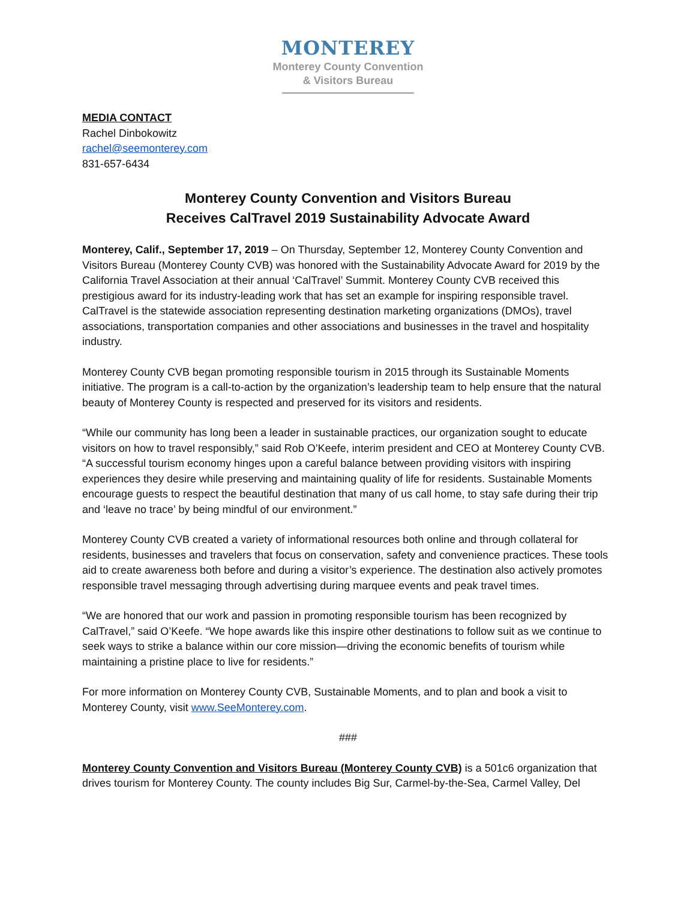MONTEREY
Monterey County Convention
& Visitors Bureau
MEDIA CONTACT
Rachel Dinbokowitz
rachel@seemonterey.com
831-657-6434
Monterey County Convention and Visitors Bureau
Receives CalTravel 2019 Sustainability Advocate Award
Monterey, Calif., September 17, 2019 – On Thursday, September 12, Monterey County Convention and Visitors Bureau (Monterey County CVB) was honored with the Sustainability Advocate Award for 2019 by the California Travel Association at their annual ‘CalTravel’ Summit. Monterey County CVB received this prestigious award for its industry-leading work that has set an example for inspiring responsible travel. CalTravel is the statewide association representing destination marketing organizations (DMOs), travel associations, transportation companies and other associations and businesses in the travel and hospitality industry.
Monterey County CVB began promoting responsible tourism in 2015 through its Sustainable Moments initiative. The program is a call-to-action by the organization’s leadership team to help ensure that the natural beauty of Monterey County is respected and preserved for its visitors and residents.
“While our community has long been a leader in sustainable practices, our organization sought to educate visitors on how to travel responsibly,” said Rob O’Keefe, interim president and CEO at Monterey County CVB. “A successful tourism economy hinges upon a careful balance between providing visitors with inspiring experiences they desire while preserving and maintaining quality of life for residents. Sustainable Moments encourage guests to respect the beautiful destination that many of us call home, to stay safe during their trip and ‘leave no trace’ by being mindful of our environment.”
Monterey County CVB created a variety of informational resources both online and through collateral for residents, businesses and travelers that focus on conservation, safety and convenience practices. These tools aid to create awareness both before and during a visitor’s experience. The destination also actively promotes responsible travel messaging through advertising during marquee events and peak travel times.
“We are honored that our work and passion in promoting responsible tourism has been recognized by CalTravel,” said O’Keefe. “We hope awards like this inspire other destinations to follow suit as we continue to seek ways to strike a balance within our core mission—driving the economic benefits of tourism while maintaining a pristine place to live for residents.”
For more information on Monterey County CVB, Sustainable Moments, and to plan and book a visit to Monterey County, visit www.SeeMonterey.com.
###
Monterey County Convention and Visitors Bureau (Monterey County CVB) is a 501c6 organization that drives tourism for Monterey County. The county includes Big Sur, Carmel-by-the-Sea, Carmel Valley, Del